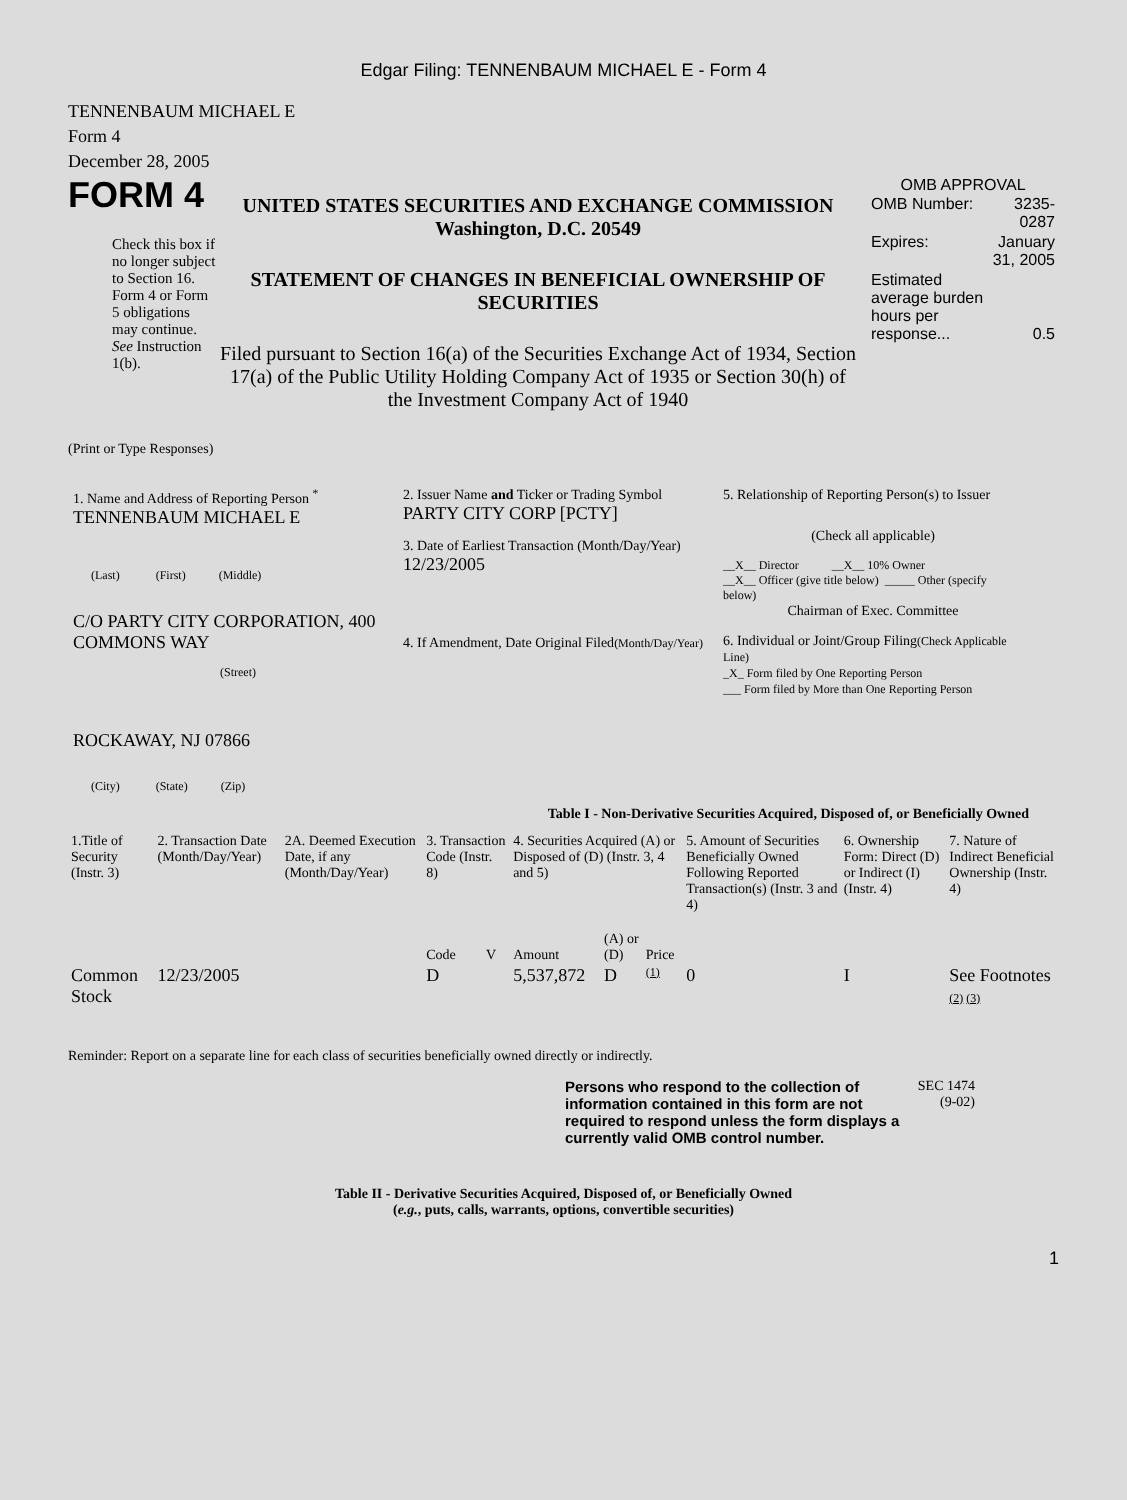Edgar Filing: TENNENBAUM MICHAEL E - Form 4
TENNENBAUM MICHAEL E
Form 4
December 28, 2005
FORM 4
Check this box if no longer subject to Section 16. Form 4 or Form 5 obligations may continue. See Instruction 1(b).
UNITED STATES SECURITIES AND EXCHANGE COMMISSION
Washington, D.C. 20549
STATEMENT OF CHANGES IN BENEFICIAL OWNERSHIP OF SECURITIES
Filed pursuant to Section 16(a) of the Securities Exchange Act of 1934, Section 17(a) of the Public Utility Holding Company Act of 1935 or Section 30(h) of the Investment Company Act of 1940
OMB APPROVAL
| OMB Number: | 3235-0287 |
| Expires: | January 31, 2005 |
| Estimated average burden hours per response... | 0.5 |
(Print or Type Responses)
1. Name and Address of Reporting Person <sup>*</sup>
TENNENBAUM MICHAEL E
(Last) (First) (Middle)
C/O PARTY CITY CORPORATION, 400 COMMONS WAY
(Street)
ROCKAWAY, NJ 07866
(City) (State) (Zip)
2. Issuer Name and Ticker or Trading Symbol
PARTY CITY CORP [PCTY]
3. Date of Earliest Transaction (Month/Day/Year)
12/23/2005
4. If Amendment, Date Original Filed(Month/Day/Year)
5. Relationship of Reporting Person(s) to Issuer
(Check all applicable)
__X__ Director __X__ 10% Owner
__X__ Officer (give title below) _____ Other (specify below)
Chairman of Exec. Committee
6. Individual or Joint/Group Filing(Check Applicable Line)
_X_ Form filed by One Reporting Person
___ Form filed by More than One Reporting Person
Table I - Non-Derivative Securities Acquired, Disposed of, or Beneficially Owned
| 1.Title of Security (Instr. 3) | 2. Transaction Date (Month/Day/Year) | 2A. Deemed Execution Date, if any (Month/Day/Year) | 3. Transaction Code (Instr. 8) | | 4. Securities Acquired (A) or Disposed of (D) (Instr. 3, 4 and 5) | | | 5. Amount of Securities Beneficially Owned Following Reported Transaction(s) (Instr. 3 and 4) | 6. Ownership Form: Direct (D) or Indirect (I) (Instr. 4) | 7. Nature of Indirect Beneficial Ownership (Instr. 4) |
| --- | --- | --- | --- | --- | --- | --- | --- | --- | --- | --- |
| | | | Code | V | Amount | (A) or (D) | Price | | | |
| Common Stock | 12/23/2005 | | D | | 5,537,872 | D | (1) | 0 | I | See Footnotes (2) (3) |
Reminder: Report on a separate line for each class of securities beneficially owned directly or indirectly.
Persons who respond to the collection of information contained in this form are not required to respond unless the form displays a currently valid OMB control number.
SEC 1474 (9-02)
Table II - Derivative Securities Acquired, Disposed of, or Beneficially Owned
(e.g., puts, calls, warrants, options, convertible securities)
1